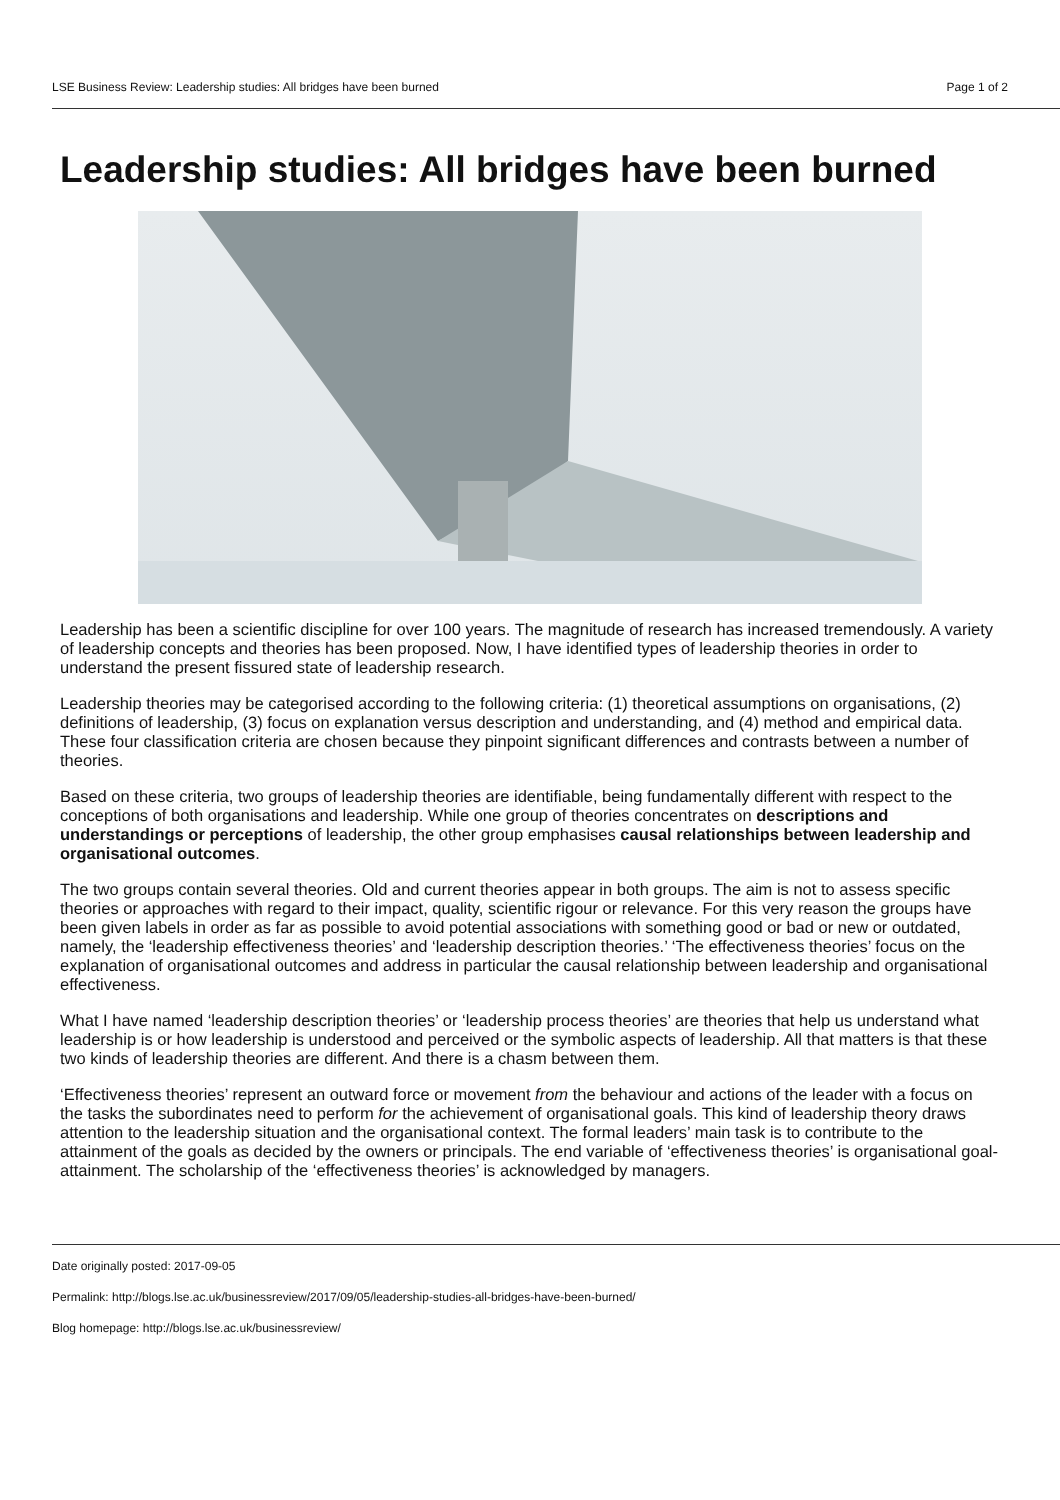LSE Business Review: Leadership studies: All bridges have been burned Page 1 of 2
Leadership studies: All bridges have been burned
Leadership has been a scientific discipline for over 100 years. The magnitude of research has increased tremendously. A variety of leadership concepts and theories has been proposed. Now, I have identified types of leadership theories in order to understand the present fissured state of leadership research.
Leadership theories may be categorised according to the following criteria: (1) theoretical assumptions on organisations, (2) definitions of leadership, (3) focus on explanation versus description and understanding, and (4) method and empirical data. These four classification criteria are chosen because they pinpoint significant differences and contrasts between a number of theories.
Based on these criteria, two groups of leadership theories are identifiable, being fundamentally different with respect to the conceptions of both organisations and leadership. While one group of theories concentrates on descriptions and understandings or perceptions of leadership, the other group emphasises causal relationships between leadership and organisational outcomes.
The two groups contain several theories. Old and current theories appear in both groups. The aim is not to assess specific theories or approaches with regard to their impact, quality, scientific rigour or relevance. For this very reason the groups have been given labels in order as far as possible to avoid potential associations with something good or bad or new or outdated, namely, the ‘leadership effectiveness theories’ and ‘leadership description theories.’ ‘The effectiveness theories’ focus on the explanation of organisational outcomes and address in particular the causal relationship between leadership and organisational effectiveness.
What I have named ‘leadership description theories’ or ‘leadership process theories’ are theories that help us understand what leadership is or how leadership is understood and perceived or the symbolic aspects of leadership. All that matters is that these two kinds of leadership theories are different. And there is a chasm between them.
‘Effectiveness theories’ represent an outward force or movement from the behaviour and actions of the leader with a focus on the tasks the subordinates need to perform for the achievement of organisational goals. This kind of leadership theory draws attention to the leadership situation and the organisational context. The formal leaders’ main task is to contribute to the attainment of the goals as decided by the owners or principals. The end variable of ‘effectiveness theories’ is organisational goal-attainment. The scholarship of the ‘effectiveness theories’ is acknowledged by managers.
Date originally posted: 2017-09-05
Permalink: http://blogs.lse.ac.uk/businessreview/2017/09/05/leadership-studies-all-bridges-have-been-burned/
Blog homepage: http://blogs.lse.ac.uk/businessreview/